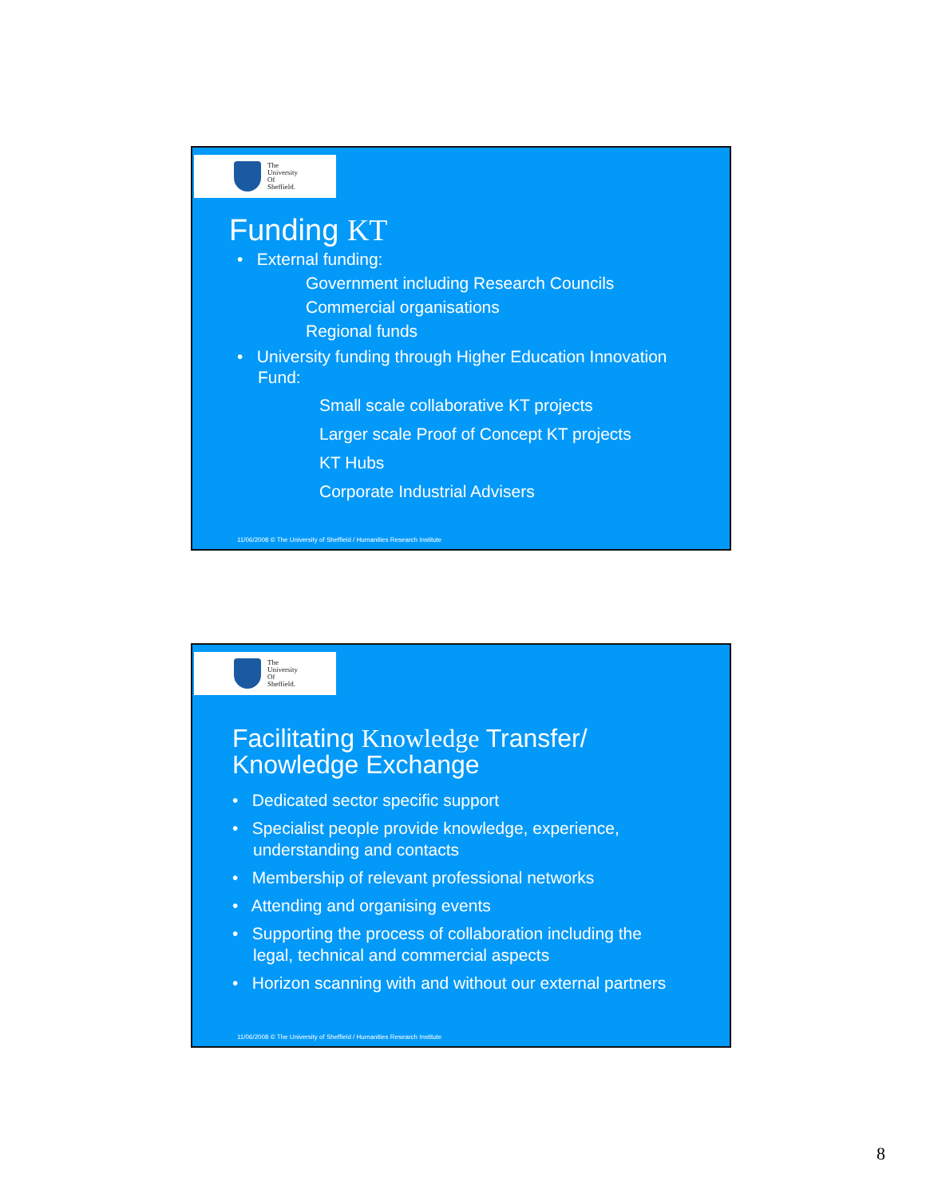The
University
Of
Sheffield.
Funding KT
• External funding:
Government including Research Councils
Commercial organisations
Regional funds
• University funding through Higher Education Innovation
Fund:
Small scale collaborative KT projects
Larger scale Proof of Concept KT projects
KT Hubs
Corporate Industrial Advisers
11/06/2008 © The University of Sheffield / Humanities Research Institute
The
University
Of
Sheffield.
Facilitating Knowledge Transfer/
Knowledge Exchange
• Dedicated sector specific support
• Specialist people provide knowledge, experience,
understanding and contacts
• Membership of relevant professional networks
• Attending and organising events
• Supporting the process of collaboration including the
legal, technical and commercial aspects
• Horizon scanning with and without our external partners
11/06/2008 © The University of Sheffield / Humanities Research Institute
8